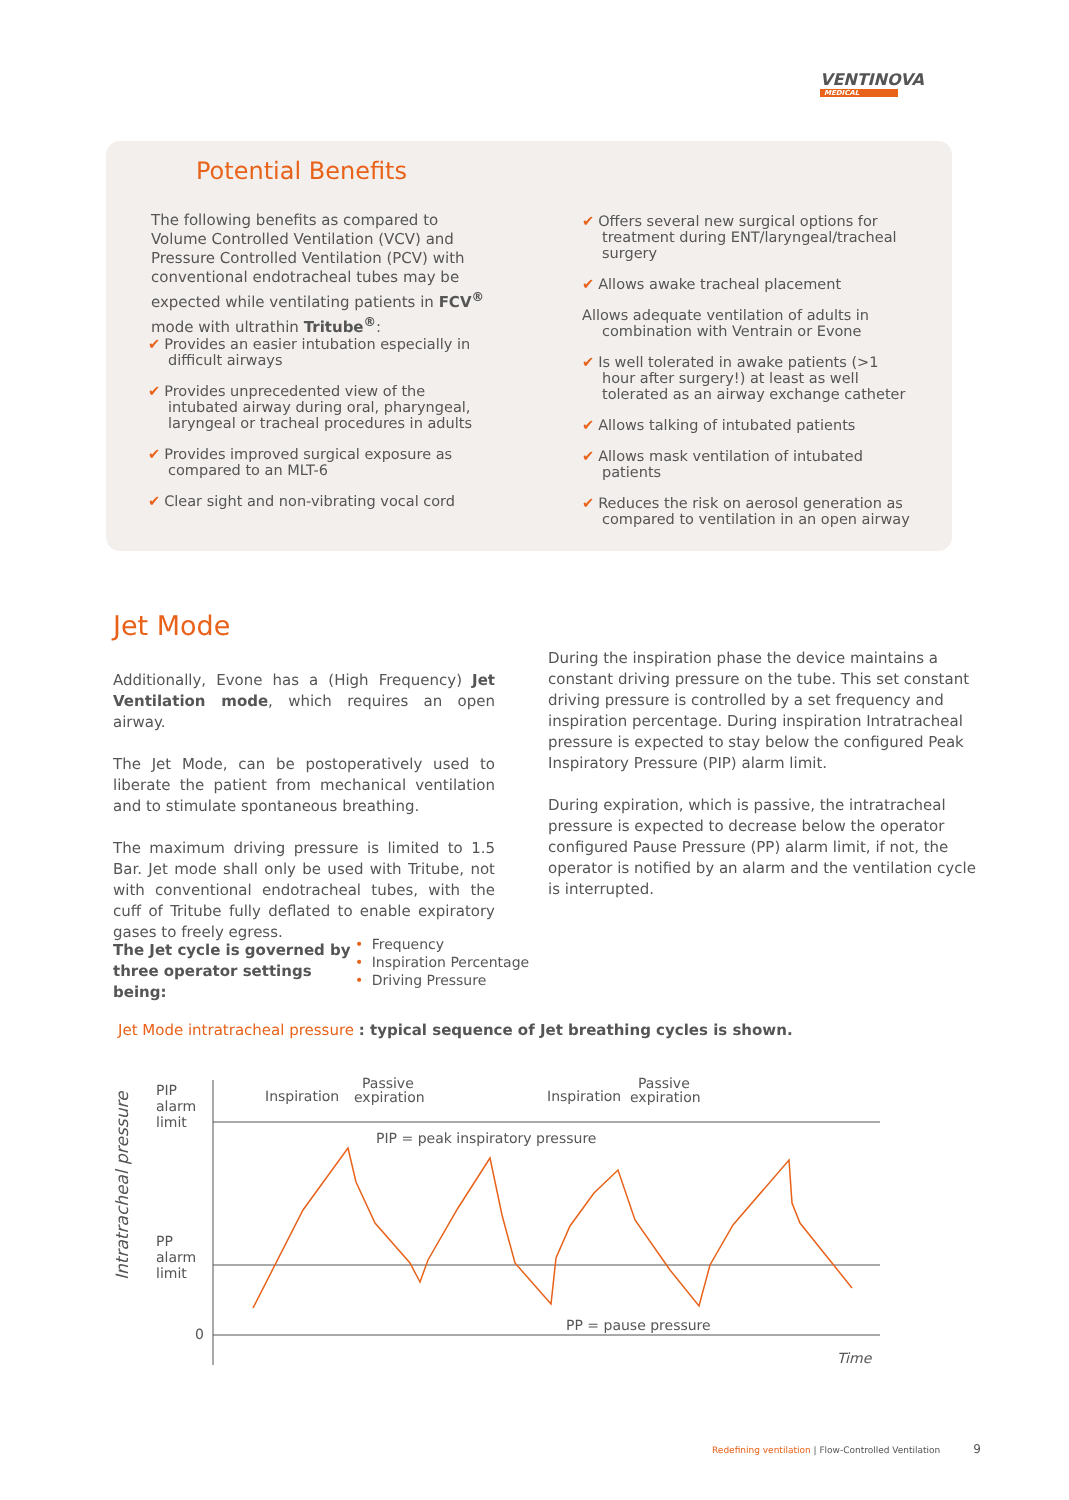VENTINOVA
MEDICAL
Potential Benefits
The following benefits as compared to Volume Controlled Ventilation (VCV) and Pressure Controlled Ventilation (PCV) with conventional endotracheal tubes may be expected while ventilating patients in FCV<sup>®</sup> mode with ultrathin Tritube<sup>®</sup>:
✔ Provides an easier intubation especially in difficult airways
✔ Provides unprecedented view of the intubated airway during oral, pharyngeal, laryngeal or tracheal procedures in adults
✔ Provides improved surgical exposure as compared to an MLT-6
✔ Clear sight and non-vibrating vocal cord
✔ Offers several new surgical options for treatment during ENT/laryngeal/tracheal surgery
✔ Allows awake tracheal placement
Allows adequate ventilation of adults in combination with Ventrain or Evone
✔ Is well tolerated in awake patients (>1 hour after surgery!) at least as well tolerated as an airway exchange catheter
✔ Allows talking of intubated patients
✔ Allows mask ventilation of intubated patients
✔ Reduces the risk on aerosol generation as compared to ventilation in an open airway
Jet Mode
Additionally, Evone has a (High Frequency) Jet Ventilation mode, which requires an open airway.
The Jet Mode, can be postoperatively used to liberate the patient from mechanical ventilation and to stimulate spontaneous breathing.
The maximum driving pressure is limited to 1.5 Bar. Jet mode shall only be used with Tritube, not with conventional endotracheal tubes, with the cuff of Tritube fully deflated to enable expiratory gases to freely egress.
The Jet cycle is governed by three operator settings being:
• Frequency
• Inspiration Percentage
• Driving Pressure
During the inspiration phase the device maintains a constant driving pressure on the tube. This set constant driving pressure is controlled by a set frequency and inspiration percentage. During inspiration Intratracheal pressure is expected to stay below the configured Peak Inspiratory Pressure (PIP) alarm limit.
During expiration, which is passive, the intratracheal pressure is expected to decrease below the operator configured Pause Pressure (PP) alarm limit, if not, the operator is notified by an alarm and the ventilation cycle is interrupted.
Jet Mode intratracheal pressure : typical sequence of Jet breathing cycles is shown.
Intratracheal pressure
PIP
alarm
limit
PP
alarm
limit
0
Inspiration
Passive
expiration
Inspiration
Passive
expiration
PIP = peak inspiratory pressure
PP = pause pressure
Time
Redefining ventilation | Flow-Controlled Ventilation 9